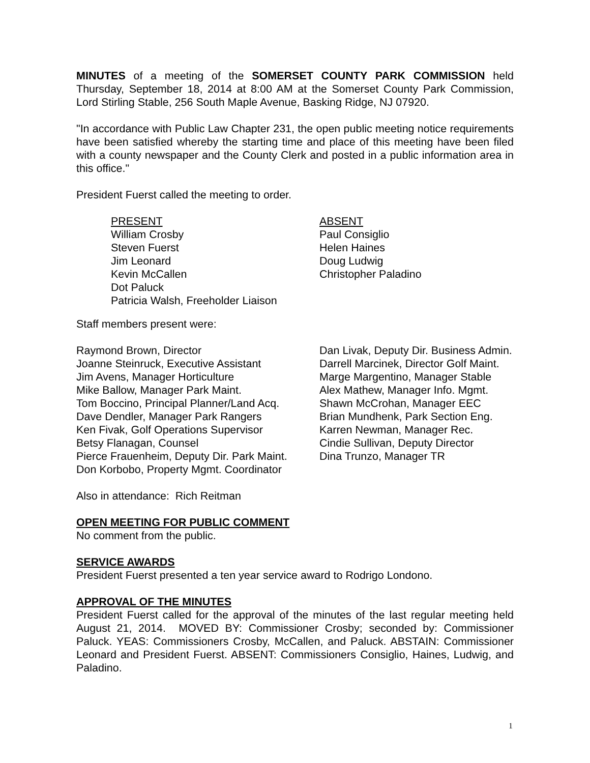MINUTES of a meeting of the SOMERSET COUNTY PARK COMMISSION held Thursday, September 18, 2014 at 8:00 AM at the Somerset County Park Commission, Lord Stirling Stable, 256 South Maple Avenue, Basking Ridge, NJ 07920.
"In accordance with Public Law Chapter 231, the open public meeting notice requirements have been satisfied whereby the starting time and place of this meeting have been filed with a county newspaper and the County Clerk and posted in a public information area in this office."
President Fuerst called the meeting to order.
PRESENT
William Crosby
Steven Fuerst
Jim Leonard
Kevin McCallen
Dot Paluck
Patricia Walsh, Freeholder Liaison
ABSENT
Paul Consiglio
Helen Haines
Doug Ludwig
Christopher Paladino
Staff members present were:
Raymond Brown, Director
Joanne Steinruck, Executive Assistant
Jim Avens, Manager Horticulture
Mike Ballow, Manager Park Maint.
Tom Boccino, Principal Planner/Land Acq.
Dave Dendler, Manager Park Rangers
Ken Fivak, Golf Operations Supervisor
Betsy Flanagan, Counsel
Pierce Frauenheim, Deputy Dir. Park Maint.
Don Korbobo, Property Mgmt. Coordinator
Dan Livak, Deputy Dir. Business Admin.
Darrell Marcinek, Director Golf Maint.
Marge Margentino, Manager Stable
Alex Mathew, Manager Info. Mgmt.
Shawn McCrohan, Manager EEC
Brian Mundhenk, Park Section Eng.
Karren Newman, Manager Rec.
Cindie Sullivan, Deputy Director
Dina Trunzo, Manager TR
Also in attendance: Rich Reitman
OPEN MEETING FOR PUBLIC COMMENT
No comment from the public.
SERVICE AWARDS
President Fuerst presented a ten year service award to Rodrigo Londono.
APPROVAL OF THE MINUTES
President Fuerst called for the approval of the minutes of the last regular meeting held August 21, 2014. MOVED BY: Commissioner Crosby; seconded by: Commissioner Paluck. YEAS: Commissioners Crosby, McCallen, and Paluck. ABSTAIN: Commissioner Leonard and President Fuerst. ABSENT: Commissioners Consiglio, Haines, Ludwig, and Paladino.
1